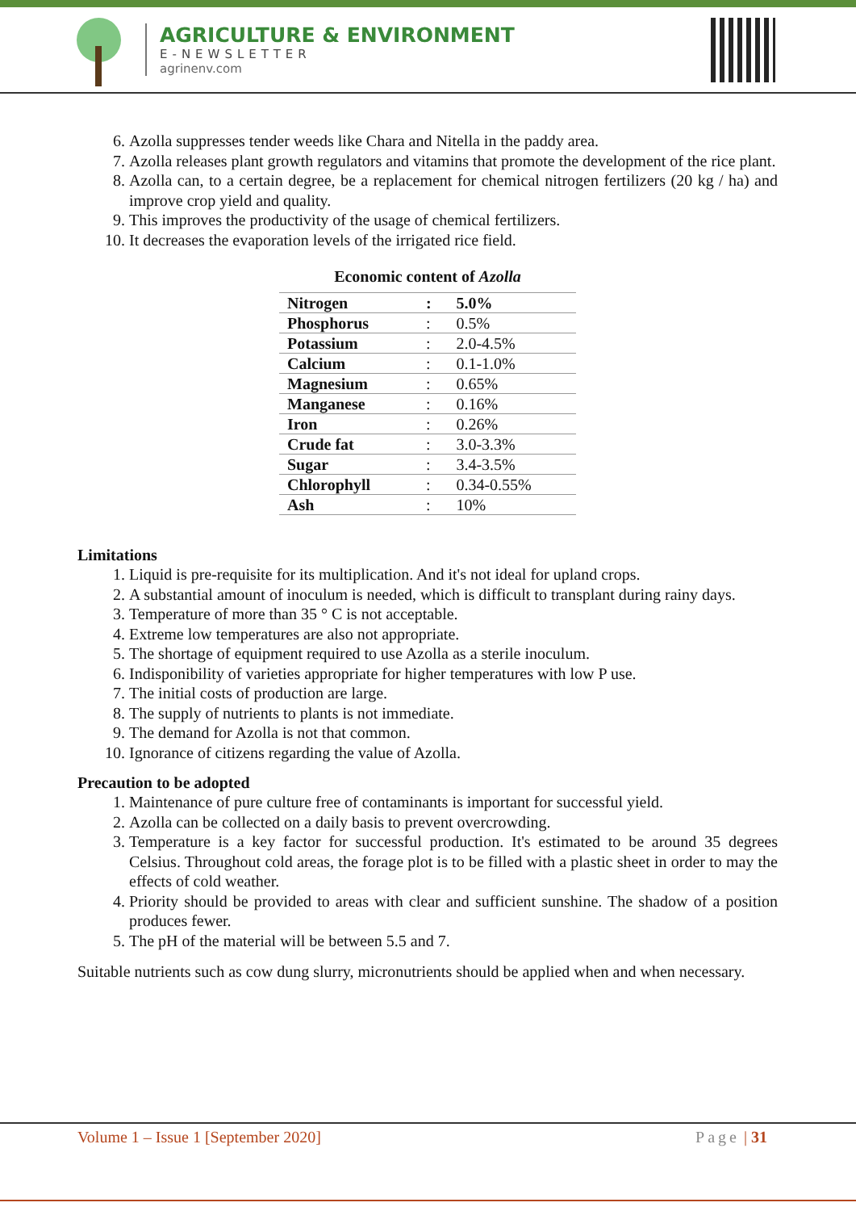AGRICULTURE & ENVIRONMENT
E-NEWSLETTER
agrinenv.com
6. Azolla suppresses tender weeds like Chara and Nitella in the paddy area.
7. Azolla releases plant growth regulators and vitamins that promote the development of the rice plant.
8. Azolla can, to a certain degree, be a replacement for chemical nitrogen fertilizers (20 kg / ha) and improve crop yield and quality.
9. This improves the productivity of the usage of chemical fertilizers.
10. It decreases the evaporation levels of the irrigated rice field.
Economic content of Azolla
| Nitrogen | : | 5.0% |
| Phosphorus | : | 0.5% |
| Potassium | : | 2.0-4.5% |
| Calcium | : | 0.1-1.0% |
| Magnesium | : | 0.65% |
| Manganese | : | 0.16% |
| Iron | : | 0.26% |
| Crude fat | : | 3.0-3.3% |
| Sugar | : | 3.4-3.5% |
| Chlorophyll | : | 0.34-0.55% |
| Ash | : | 10% |
Limitations
1. Liquid is pre-requisite for its multiplication. And it's not ideal for upland crops.
2. A substantial amount of inoculum is needed, which is difficult to transplant during rainy days.
3. Temperature of more than 35 ° C is not acceptable.
4. Extreme low temperatures are also not appropriate.
5. The shortage of equipment required to use Azolla as a sterile inoculum.
6. Indisponibility of varieties appropriate for higher temperatures with low P use.
7. The initial costs of production are large.
8. The supply of nutrients to plants is not immediate.
9. The demand for Azolla is not that common.
10. Ignorance of citizens regarding the value of Azolla.
Precaution to be adopted
1. Maintenance of pure culture free of contaminants is important for successful yield.
2. Azolla can be collected on a daily basis to prevent overcrowding.
3. Temperature is a key factor for successful production. It's estimated to be around 35 degrees Celsius. Throughout cold areas, the forage plot is to be filled with a plastic sheet in order to may the effects of cold weather.
4. Priority should be provided to areas with clear and sufficient sunshine. The shadow of a position produces fewer.
5. The pH of the material will be between 5.5 and 7.
Suitable nutrients such as cow dung slurry, micronutrients should be applied when and when necessary.
Volume 1 – Issue 1 [September 2020] Page | 31